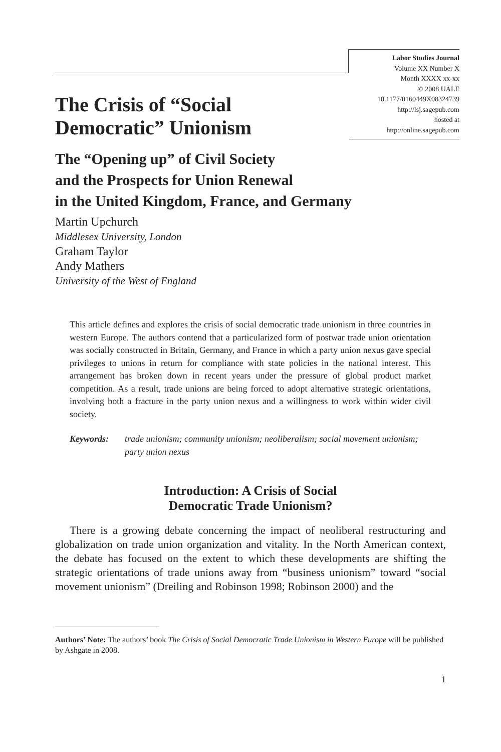Labor Studies Journal
Volume XX Number X
Month XXXX xx-xx
© 2008 UALE
10.1177/0160449X08324739
http://lsj.sagepub.com
hosted at
http://online.sagepub.com
The Crisis of “Social
Democratic” Unionism
The “Opening up” of Civil Society
and the Prospects for Union Renewal
in the United Kingdom, France, and Germany
Martin Upchurch
Middlesex University, London
Graham Taylor
Andy Mathers
University of the West of England
This article defines and explores the crisis of social democratic trade unionism in three countries in western Europe. The authors contend that a particularized form of postwar trade union orientation was socially constructed in Britain, Germany, and France in which a party union nexus gave special privileges to unions in return for compliance with state policies in the national interest. This arrangement has broken down in recent years under the pressure of global product market competition. As a result, trade unions are being forced to adopt alternative strategic orientations, involving both a fracture in the party union nexus and a willingness to work within wider civil society.
Keywords: trade unionism; community unionism; neoliberalism; social movement unionism; party union nexus
Introduction: A Crisis of Social
Democratic Trade Unionism?
There is a growing debate concerning the impact of neoliberal restructuring and globalization on trade union organization and vitality. In the North American context, the debate has focused on the extent to which these developments are shifting the strategic orientations of trade unions away from “business unionism” toward “social movement unionism” (Dreiling and Robinson 1998; Robinson 2000) and the
Authors’ Note: The authors’ book The Crisis of Social Democratic Trade Unionism in Western Europe will be published by Ashgate in 2008.
1